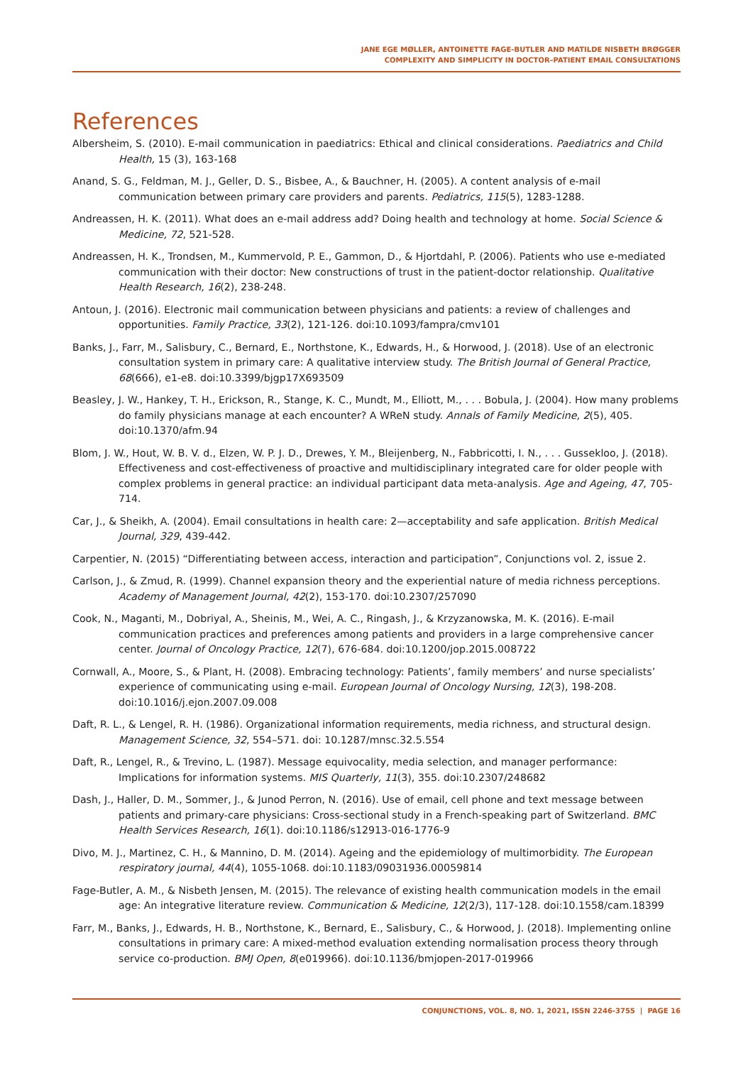JANE EGE MØLLER, ANTOINETTE FAGE-BUTLER AND MATILDE NISBETH BRØGGER
COMPLEXITY AND SIMPLICITY IN DOCTOR–PATIENT EMAIL CONSULTATIONS
References
Albersheim, S. (2010). E-mail communication in paediatrics: Ethical and clinical considerations. Paediatrics and Child Health, 15 (3), 163-168
Anand, S. G., Feldman, M. J., Geller, D. S., Bisbee, A., & Bauchner, H. (2005). A content analysis of e-mail communication between primary care providers and parents. Pediatrics, 115(5), 1283-1288.
Andreassen, H. K. (2011). What does an e-mail address add? Doing health and technology at home. Social Science & Medicine, 72, 521-528.
Andreassen, H. K., Trondsen, M., Kummervold, P. E., Gammon, D., & Hjortdahl, P. (2006). Patients who use e-mediated communication with their doctor: New constructions of trust in the patient-doctor relationship. Qualitative Health Research, 16(2), 238-248.
Antoun, J. (2016). Electronic mail communication between physicians and patients: a review of challenges and opportunities. Family Practice, 33(2), 121-126. doi:10.1093/fampra/cmv101
Banks, J., Farr, M., Salisbury, C., Bernard, E., Northstone, K., Edwards, H., & Horwood, J. (2018). Use of an electronic consultation system in primary care: A qualitative interview study. The British Journal of General Practice, 68(666), e1-e8. doi:10.3399/bjgp17X693509
Beasley, J. W., Hankey, T. H., Erickson, R., Stange, K. C., Mundt, M., Elliott, M., . . . Bobula, J. (2004). How many problems do family physicians manage at each encounter? A WReN study. Annals of Family Medicine, 2(5), 405. doi:10.1370/afm.94
Blom, J. W., Hout, W. B. V. d., Elzen, W. P. J. D., Drewes, Y. M., Bleijenberg, N., Fabbricotti, I. N., . . . Gussekloo, J. (2018). Effectiveness and cost-effectiveness of proactive and multidisciplinary integrated care for older people with complex problems in general practice: an individual participant data meta-analysis. Age and Ageing, 47, 705-714.
Car, J., & Sheikh, A. (2004). Email consultations in health care: 2—acceptability and safe application. British Medical Journal, 329, 439-442.
Carpentier, N. (2015) “Differentiating between access, interaction and participation”, Conjunctions vol. 2, issue 2.
Carlson, J., & Zmud, R. (1999). Channel expansion theory and the experiential nature of media richness perceptions. Academy of Management Journal, 42(2), 153-170. doi:10.2307/257090
Cook, N., Maganti, M., Dobriyal, A., Sheinis, M., Wei, A. C., Ringash, J., & Krzyzanowska, M. K. (2016). E-mail communication practices and preferences among patients and providers in a large comprehensive cancer center. Journal of Oncology Practice, 12(7), 676-684. doi:10.1200/jop.2015.008722
Cornwall, A., Moore, S., & Plant, H. (2008). Embracing technology: Patients’, family members’ and nurse specialists’ experience of communicating using e-mail. European Journal of Oncology Nursing, 12(3), 198-208. doi:10.1016/j.ejon.2007.09.008
Daft, R. L., & Lengel, R. H. (1986). Organizational information requirements, media richness, and structural design. Management Science, 32, 554–571. doi: 10.1287/mnsc.32.5.554
Daft, R., Lengel, R., & Trevino, L. (1987). Message equivocality, media selection, and manager performance: Implications for information systems. MIS Quarterly, 11(3), 355. doi:10.2307/248682
Dash, J., Haller, D. M., Sommer, J., & Junod Perron, N. (2016). Use of email, cell phone and text message between patients and primary-care physicians: Cross-sectional study in a French-speaking part of Switzerland. BMC Health Services Research, 16(1). doi:10.1186/s12913-016-1776-9
Divo, M. J., Martinez, C. H., & Mannino, D. M. (2014). Ageing and the epidemiology of multimorbidity. The European respiratory journal, 44(4), 1055-1068. doi:10.1183/09031936.00059814
Fage-Butler, A. M., & Nisbeth Jensen, M. (2015). The relevance of existing health communication models in the email age: An integrative literature review. Communication & Medicine, 12(2/3), 117-128. doi:10.1558/cam.18399
Farr, M., Banks, J., Edwards, H. B., Northstone, K., Bernard, E., Salisbury, C., & Horwood, J. (2018). Implementing online consultations in primary care: A mixed-method evaluation extending normalisation process theory through service co-production. BMJ Open, 8(e019966). doi:10.1136/bmjopen-2017-019966
CONJUNCTIONS, VOL. 8, NO. 1, 2021, ISSN 2246-3755 | PAGE 16